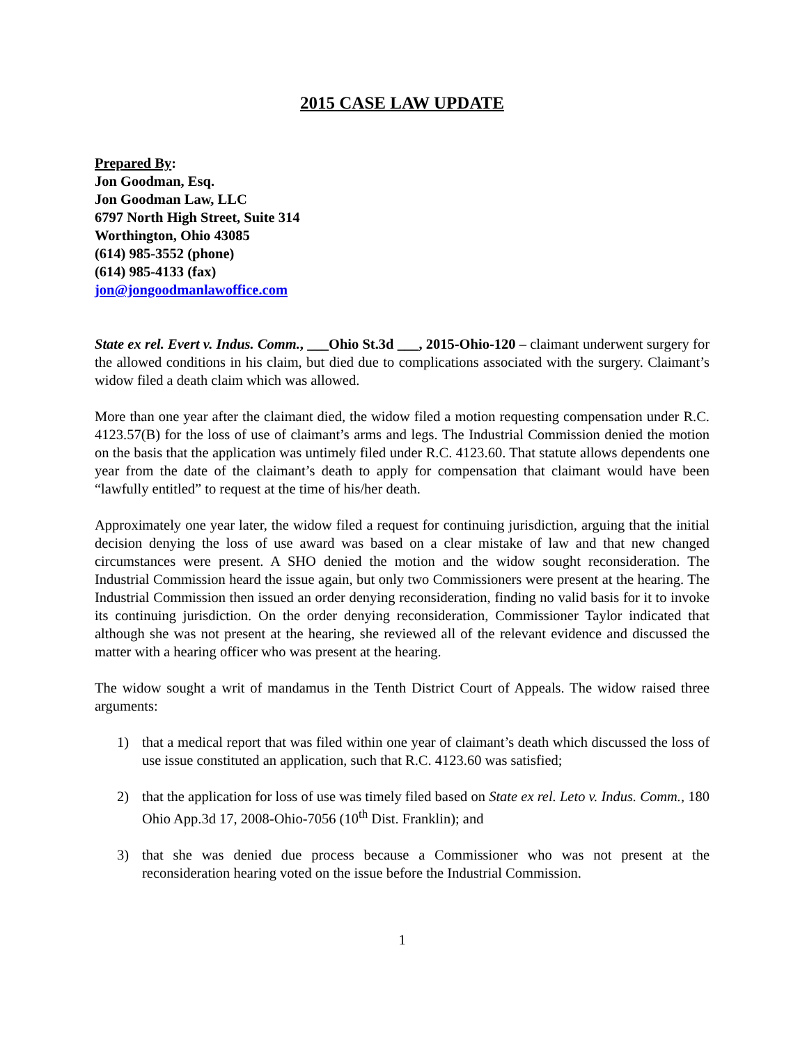2015 CASE LAW UPDATE
Prepared By:
Jon Goodman, Esq.
Jon Goodman Law, LLC
6797 North High Street, Suite 314
Worthington, Ohio 43085
(614) 985-3552 (phone)
(614) 985-4133 (fax)
jon@jongoodmanlawoffice.com
State ex rel. Evert v. Indus. Comm., ___Ohio St.3d ___, 2015-Ohio-120 – claimant underwent surgery for the allowed conditions in his claim, but died due to complications associated with the surgery. Claimant’s widow filed a death claim which was allowed.
More than one year after the claimant died, the widow filed a motion requesting compensation under R.C. 4123.57(B) for the loss of use of claimant’s arms and legs. The Industrial Commission denied the motion on the basis that the application was untimely filed under R.C. 4123.60. That statute allows dependents one year from the date of the claimant’s death to apply for compensation that claimant would have been “lawfully entitled” to request at the time of his/her death.
Approximately one year later, the widow filed a request for continuing jurisdiction, arguing that the initial decision denying the loss of use award was based on a clear mistake of law and that new changed circumstances were present. A SHO denied the motion and the widow sought reconsideration. The Industrial Commission heard the issue again, but only two Commissioners were present at the hearing. The Industrial Commission then issued an order denying reconsideration, finding no valid basis for it to invoke its continuing jurisdiction. On the order denying reconsideration, Commissioner Taylor indicated that although she was not present at the hearing, she reviewed all of the relevant evidence and discussed the matter with a hearing officer who was present at the hearing.
The widow sought a writ of mandamus in the Tenth District Court of Appeals. The widow raised three arguments:
1) that a medical report that was filed within one year of claimant’s death which discussed the loss of use issue constituted an application, such that R.C. 4123.60 was satisfied;
2) that the application for loss of use was timely filed based on State ex rel. Leto v. Indus. Comm., 180 Ohio App.3d 17, 2008-Ohio-7056 (10<sup>th</sup> Dist. Franklin); and
3) that she was denied due process because a Commissioner who was not present at the reconsideration hearing voted on the issue before the Industrial Commission.
1